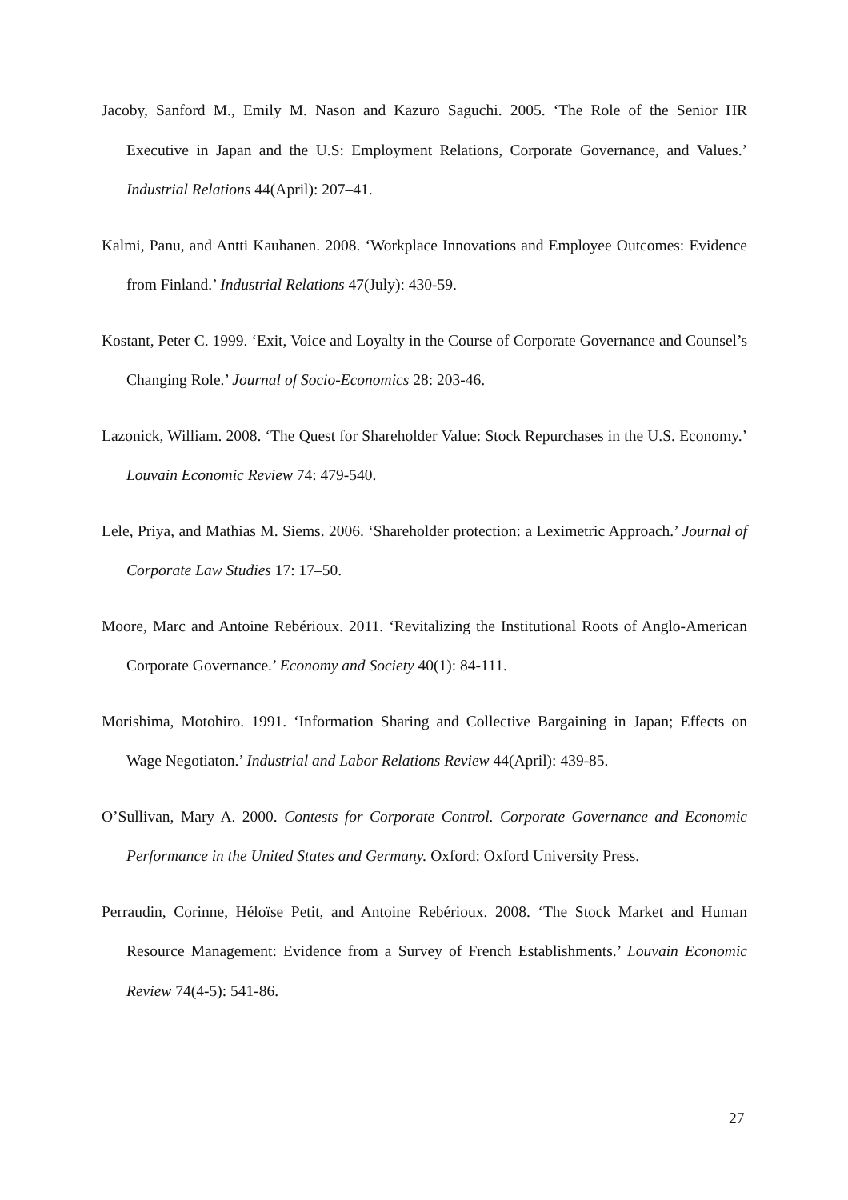Jacoby, Sanford M., Emily M. Nason and Kazuro Saguchi. 2005. ‘The Role of the Senior HR Executive in Japan and the U.S: Employment Relations, Corporate Governance, and Values.’ Industrial Relations 44(April): 207–41.
Kalmi, Panu, and Antti Kauhanen. 2008. ‘Workplace Innovations and Employee Outcomes: Evidence from Finland.’ Industrial Relations 47(July): 430-59.
Kostant, Peter C. 1999. ‘Exit, Voice and Loyalty in the Course of Corporate Governance and Counsel’s Changing Role.’ Journal of Socio-Economics 28: 203-46.
Lazonick, William. 2008. ‘The Quest for Shareholder Value: Stock Repurchases in the U.S. Economy.’ Louvain Economic Review 74: 479-540.
Lele, Priya, and Mathias M. Siems. 2006. ‘Shareholder protection: a Leximetric Approach.’ Journal of Corporate Law Studies 17: 17–50.
Moore, Marc and Antoine Rebérioux. 2011. ‘Revitalizing the Institutional Roots of Anglo-American Corporate Governance.’ Economy and Society 40(1): 84-111.
Morishima, Motohiro. 1991. ‘Information Sharing and Collective Bargaining in Japan; Effects on Wage Negotiaton.’ Industrial and Labor Relations Review 44(April): 439-85.
O’Sullivan, Mary A. 2000. Contests for Corporate Control. Corporate Governance and Economic Performance in the United States and Germany. Oxford: Oxford University Press.
Perraudin, Corinne, Héloïse Petit, and Antoine Rebérioux. 2008. ‘The Stock Market and Human Resource Management: Evidence from a Survey of French Establishments.’ Louvain Economic Review 74(4-5): 541-86.
27